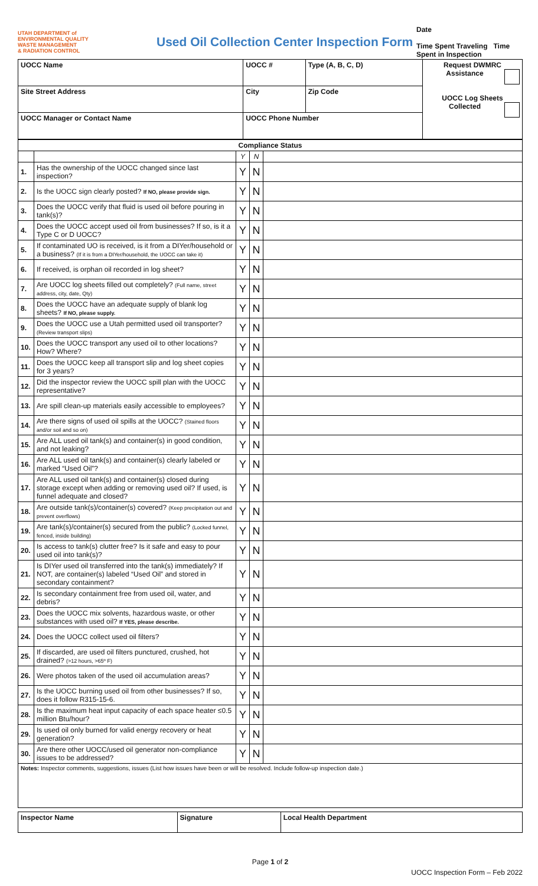UTAH DEPARTMENT of ENVIRONMENTAL QUALITY
WASTE MANAGEMENT
& RADIATION CONTROL
Used Oil Collection Center Inspection Form
Date
Time Spent Traveling Time Spent in Inspection
| UOCC Name | | UOCC # | Type (A, B, C, D) | Request DWMRC Assistance UOCC Log Sheets Collected |
| --- | --- | --- | --- | --- |
| Site Street Address | City | | Zip Code | |
| UOCC Manager or Contact Name | | UOCC Phone Number | | |
| Compliance Status | | | | |
| --- | --- | --- | --- | --- |
| | | Y | N | |
| 1. | Has the ownership of the UOCC changed since last inspection? | Y | N | |
| 2. | Is the UOCC sign clearly posted? If NO, please provide sign. | Y | N | |
| 3. | Does the UOCC verify that fluid is used oil before pouring in tank(s)? | Y | N | |
| 4. | Does the UOCC accept used oil from businesses? If so, is it a Type C or D UOCC? | Y | N | |
| 5. | If contaminated UO is received, is it from a DIYer/household or a business? (If it is from a DIYer/household, the UOCC can take it) | Y | N | |
| 6. | If received, is orphan oil recorded in log sheet? | Y | N | |
| 7. | Are UOCC log sheets filled out completely? (Full name, street address, city, date, Qty) | Y | N | |
| 8. | Does the UOCC have an adequate supply of blank log sheets? If NO, please supply. | Y | N | |
| 9. | Does the UOCC use a Utah permitted used oil transporter? (Review transport slips) | Y | N | |
| 10. | Does the UOCC transport any used oil to other locations? How? Where? | Y | N | |
| 11. | Does the UOCC keep all transport slip and log sheet copies for 3 years? | Y | N | |
| 12. | Did the inspector review the UOCC spill plan with the UOCC representative? | Y | N | |
| 13. | Are spill clean-up materials easily accessible to employees? | Y | N | |
| 14. | Are there signs of used oil spills at the UOCC? (Stained floors and/or soil and so on) | Y | N | |
| 15. | Are ALL used oil tank(s) and container(s) in good condition, and not leaking? | Y | N | |
| 16. | Are ALL used oil tank(s) and container(s) clearly labeled or marked “Used Oil”? | Y | N | |
| 17. | Are ALL used oil tank(s) and container(s) closed during storage except when adding or removing used oil? If used, is funnel adequate and closed? | Y | N | |
| 18. | Are outside tank(s)/container(s) covered? (Keep precipitation out and prevent overflows) | Y | N | |
| 19. | Are tank(s)/container(s) secured from the public? (Locked funnel, fenced, inside building) | Y | N | |
| 20. | Is access to tank(s) clutter free? Is it safe and easy to pour used oil into tank(s)? | Y | N | |
| 21. | Is DIYer used oil transferred into the tank(s) immediately? If NOT, are container(s) labeled “Used Oil” and stored in secondary containment? | Y | N | |
| 22. | Is secondary containment free from used oil, water, and debris? | Y | N | |
| 23. | Does the UOCC mix solvents, hazardous waste, or other substances with used oil? If YES, please describe. | Y | N | |
| 24. | Does the UOCC collect used oil filters? | Y | N | |
| 25. | If discarded, are used oil filters punctured, crushed, hot drained? (>12 hours, >65º F) | Y | N | |
| 26. | Were photos taken of the used oil accumulation areas? | Y | N | |
| 27. | Is the UOCC burning used oil from other businesses? If so, does it follow R315-15-6. | Y | N | |
| 28. | Is the maximum heat input capacity of each space heater ≤0.5 million Btu/hour? | Y | N | |
| 29. | Is used oil only burned for valid energy recovery or heat generation? | Y | N | |
| 30. | Are there other UOCC/used oil generator non-compliance issues to be addressed? | Y | N | |
| Notes: Inspector comments, suggestions, issues (List how issues have been or will be resolved. Include follow-up inspection date.) | | | | |
| Inspector Name | Signature | Local Health Department |
| --- | --- | --- |
Page 1 of 2
UOCC Inspection Form – Feb 2022